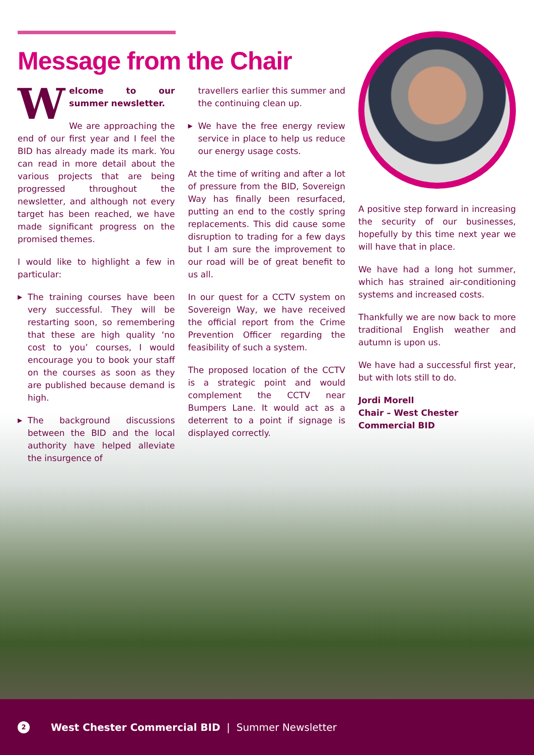Message from the Chair
Welcome to our summer newsletter.
We are approaching the end of our first year and I feel the BID has already made its mark. You can read in more detail about the various projects that are being progressed throughout the newsletter, and although not every target has been reached, we have made significant progress on the promised themes.
I would like to highlight a few in particular:
▶ The training courses have been very successful. They will be restarting soon, so remembering that these are high quality ‘no cost to you’ courses, I would encourage you to book your staff on the courses as soon as they are published because demand is high.
▶ The background discussions between the BID and the local authority have helped alleviate the insurgence of
travellers earlier this summer and the continuing clean up.
▶ We have the free energy review service in place to help us reduce our energy usage costs.
At the time of writing and after a lot of pressure from the BID, Sovereign Way has finally been resurfaced, putting an end to the costly spring replacements. This did cause some disruption to trading for a few days but I am sure the improvement to our road will be of great benefit to us all.
In our quest for a CCTV system on Sovereign Way, we have received the official report from the Crime Prevention Officer regarding the feasibility of such a system.
The proposed location of the CCTV is a strategic point and would complement the CCTV near Bumpers Lane. It would act as a deterrent to a point if signage is displayed correctly.
A positive step forward in increasing the security of our businesses, hopefully by this time next year we will have that in place.
We have had a long hot summer, which has strained air-conditioning systems and increased costs.
Thankfully we are now back to more traditional English weather and autumn is upon us.
We have had a successful first year, but with lots still to do.
Jordi Morell
Chair – West Chester Commercial BID
2
West Chester Commercial BID | Summer Newsletter